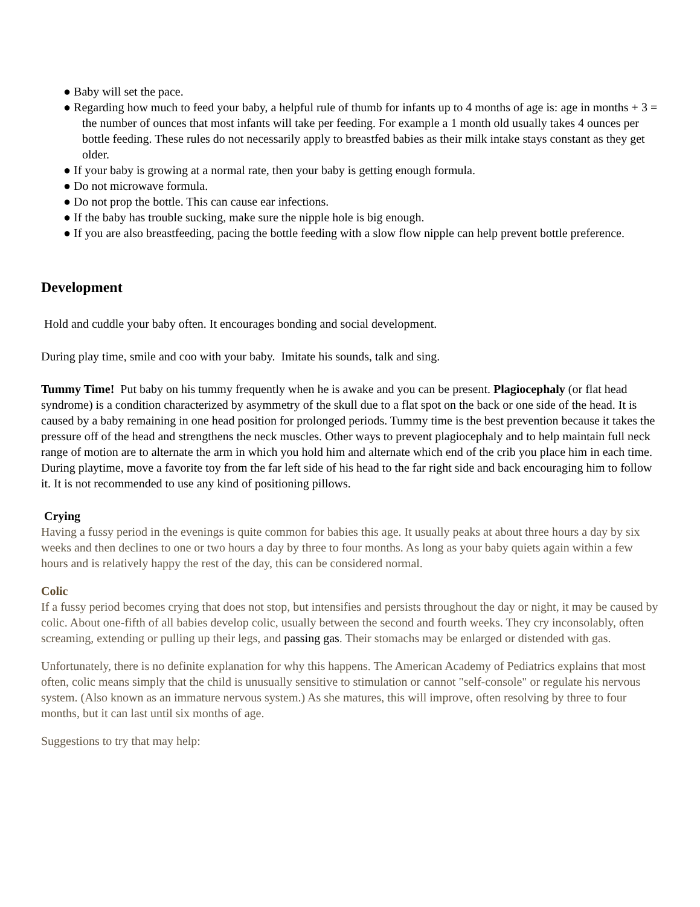● Baby will set the pace.
● Regarding how much to feed your baby, a helpful rule of thumb for infants up to 4 months of age is: age in months + 3 = the number of ounces that most infants will take per feeding. For example a 1 month old usually takes 4 ounces per bottle feeding. These rules do not necessarily apply to breastfed babies as their milk intake stays constant as they get older.
● If your baby is growing at a normal rate, then your baby is getting enough formula.
● Do not microwave formula.
● Do not prop the bottle. This can cause ear infections.
● If the baby has trouble sucking, make sure the nipple hole is big enough.
● If you are also breastfeeding, pacing the bottle feeding with a slow flow nipple can help prevent bottle preference.
Development
Hold and cuddle your baby often. It encourages bonding and social development.
During play time, smile and coo with your baby. Imitate his sounds, talk and sing.
Tummy Time! Put baby on his tummy frequently when he is awake and you can be present. Plagiocephaly (or flat head syndrome) is a condition characterized by asymmetry of the skull due to a flat spot on the back or one side of the head. It is caused by a baby remaining in one head position for prolonged periods. Tummy time is the best prevention because it takes the pressure off of the head and strengthens the neck muscles. Other ways to prevent plagiocephaly and to help maintain full neck range of motion are to alternate the arm in which you hold him and alternate which end of the crib you place him in each time. During playtime, move a favorite toy from the far left side of his head to the far right side and back encouraging him to follow it. It is not recommended to use any kind of positioning pillows.
Crying
Having a fussy period in the evenings is quite common for babies this age. It usually peaks at about three hours a day by six weeks and then declines to one or two hours a day by three to four months. As long as your baby quiets again within a few hours and is relatively happy the rest of the day, this can be considered normal.
Colic
If a fussy period becomes crying that does not stop, but intensifies and persists throughout the day or night, it may be caused by colic. About one-fifth of all babies develop colic, usually between the second and fourth weeks. They cry inconsolably, often screaming, extending or pulling up their legs, and passing gas. Their stomachs may be enlarged or distended with gas.
Unfortunately, there is no definite explanation for why this happens. The American Academy of Pediatrics explains that most often, colic means simply that the child is unusually sensitive to stimulation or cannot "self-console" or regulate his nervous system. (Also known as an immature nervous system.) As she matures, this will improve, often resolving by three to four months, but it can last until six months of age.
Suggestions to try that may help: